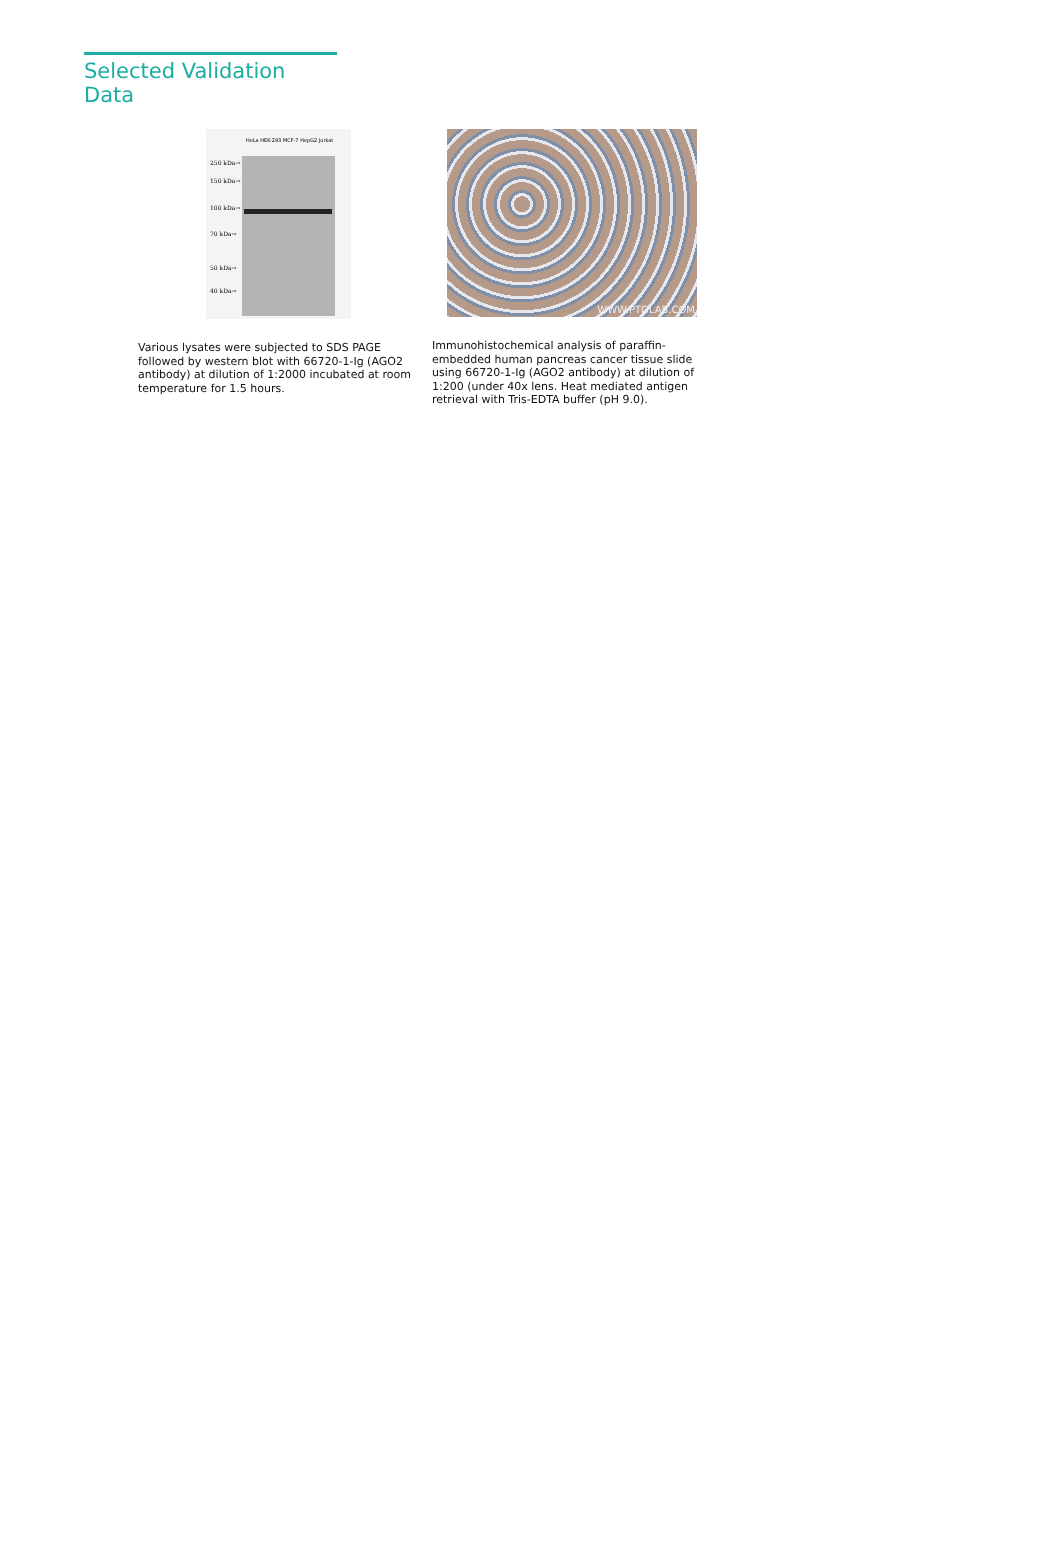Selected Validation Data
HeLa HEK-293 MCF-7 HepG2 Jurkat
250 kDa→
150 kDa→
100 kDa→
70 kDa→
50 kDa→
40 kDa→
Various lysates were subjected to SDS PAGE followed by western blot with 66720-1-Ig (AGO2 antibody) at dilution of 1:2000 incubated at room temperature for 1.5 hours.
WWW.PTGLAB.COM
Immunohistochemical analysis of paraffin-embedded human pancreas cancer tissue slide using 66720-1-Ig (AGO2 antibody) at dilution of 1:200 (under 40x lens. Heat mediated antigen retrieval with Tris-EDTA buffer (pH 9.0).